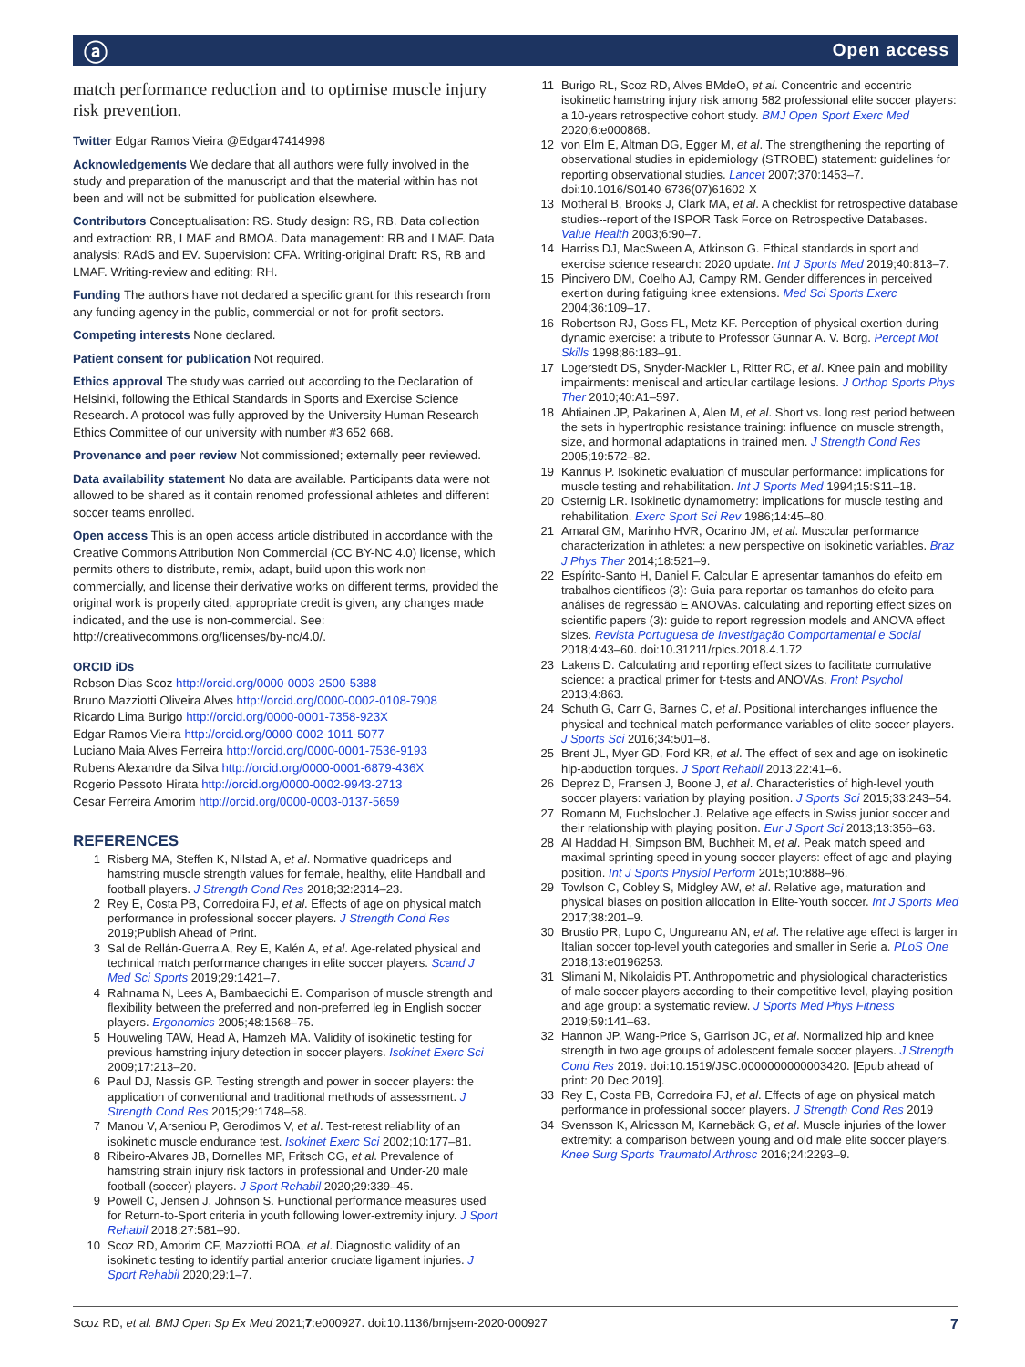ⓐ Open access
match performance reduction and to optimise muscle injury risk prevention.
Twitter Edgar Ramos Vieira @Edgar47414998
Acknowledgements We declare that all authors were fully involved in the study and preparation of the manuscript and that the material within has not been and will not be submitted for publication elsewhere.
Contributors Conceptualisation: RS. Study design: RS, RB. Data collection and extraction: RB, LMAF and BMOA. Data management: RB and LMAF. Data analysis: RAdS and EV. Supervision: CFA. Writing-original Draft: RS, RB and LMAF. Writing-review and editing: RH.
Funding The authors have not declared a specific grant for this research from any funding agency in the public, commercial or not-for-profit sectors.
Competing interests None declared.
Patient consent for publication Not required.
Ethics approval The study was carried out according to the Declaration of Helsinki, following the Ethical Standards in Sports and Exercise Science Research. A protocol was fully approved by the University Human Research Ethics Committee of our university with number #3 652 668.
Provenance and peer review Not commissioned; externally peer reviewed.
Data availability statement No data are available. Participants data were not allowed to be shared as it contain renomed professional athletes and different soccer teams enrolled.
Open access This is an open access article distributed in accordance with the Creative Commons Attribution Non Commercial (CC BY-NC 4.0) license, which permits others to distribute, remix, adapt, build upon this work non-commercially, and license their derivative works on different terms, provided the original work is properly cited, appropriate credit is given, any changes made indicated, and the use is non-commercial. See: http://creativecommons.org/licenses/by-nc/4.0/.
ORCID iDs
Robson Dias Scoz http://orcid.org/0000-0003-2500-5388
Bruno Mazziotti Oliveira Alves http://orcid.org/0000-0002-0108-7908
Ricardo Lima Burigo http://orcid.org/0000-0001-7358-923X
Edgar Ramos Vieira http://orcid.org/0000-0002-1011-5077
Luciano Maia Alves Ferreira http://orcid.org/0000-0001-7536-9193
Rubens Alexandre da Silva http://orcid.org/0000-0001-6879-436X
Rogerio Pessoto Hirata http://orcid.org/0000-0002-9943-2713
Cesar Ferreira Amorim http://orcid.org/0000-0003-0137-5659
REFERENCES
1 Risberg MA, Steffen K, Nilstad A, et al. Normative quadriceps and hamstring muscle strength values for female, healthy, elite Handball and football players. J Strength Cond Res 2018;32:2314–23.
2 Rey E, Costa PB, Corredoira FJ, et al. Effects of age on physical match performance in professional soccer players. J Strength Cond Res 2019;Publish Ahead of Print.
3 Sal de Rellán-Guerra A, Rey E, Kalén A, et al. Age-related physical and technical match performance changes in elite soccer players. Scand J Med Sci Sports 2019;29:1421–7.
4 Rahnama N, Lees A, Bambaecichi E. Comparison of muscle strength and flexibility between the preferred and non-preferred leg in English soccer players. Ergonomics 2005;48:1568–75.
5 Houweling TAW, Head A, Hamzeh MA. Validity of isokinetic testing for previous hamstring injury detection in soccer players. Isokinet Exerc Sci 2009;17:213–20.
6 Paul DJ, Nassis GP. Testing strength and power in soccer players: the application of conventional and traditional methods of assessment. J Strength Cond Res 2015;29:1748–58.
7 Manou V, Arseniou P, Gerodimos V, et al. Test-retest reliability of an isokinetic muscle endurance test. Isokinet Exerc Sci 2002;10:177–81.
8 Ribeiro-Alvares JB, Dornelles MP, Fritsch CG, et al. Prevalence of hamstring strain injury risk factors in professional and Under-20 male football (soccer) players. J Sport Rehabil 2020;29:339–45.
9 Powell C, Jensen J, Johnson S. Functional performance measures used for Return-to-Sport criteria in youth following lower-extremity injury. J Sport Rehabil 2018;27:581–90.
10 Scoz RD, Amorim CF, Mazziotti BOA, et al. Diagnostic validity of an isokinetic testing to identify partial anterior cruciate ligament injuries. J Sport Rehabil 2020;29:1–7.
11 Burigo RL, Scoz RD, Alves BMdeO, et al. Concentric and eccentric isokinetic hamstring injury risk among 582 professional elite soccer players: a 10-years retrospective cohort study. BMJ Open Sport Exerc Med 2020;6:e000868.
12 von Elm E, Altman DG, Egger M, et al. The strengthening the reporting of observational studies in epidemiology (STROBE) statement: guidelines for reporting observational studies. Lancet 2007;370:1453–7. doi:10.1016/S0140-6736(07)61602-X
13 Motheral B, Brooks J, Clark MA, et al. A checklist for retrospective database studies--report of the ISPOR Task Force on Retrospective Databases. Value Health 2003;6:90–7.
14 Harriss DJ, MacSween A, Atkinson G. Ethical standards in sport and exercise science research: 2020 update. Int J Sports Med 2019;40:813–7.
15 Pincivero DM, Coelho AJ, Campy RM. Gender differences in perceived exertion during fatiguing knee extensions. Med Sci Sports Exerc 2004;36:109–17.
16 Robertson RJ, Goss FL, Metz KF. Perception of physical exertion during dynamic exercise: a tribute to Professor Gunnar A. V. Borg. Percept Mot Skills 1998;86:183–91.
17 Logerstedt DS, Snyder-Mackler L, Ritter RC, et al. Knee pain and mobility impairments: meniscal and articular cartilage lesions. J Orthop Sports Phys Ther 2010;40:A1–597.
18 Ahtiainen JP, Pakarinen A, Alen M, et al. Short vs. long rest period between the sets in hypertrophic resistance training: influence on muscle strength, size, and hormonal adaptations in trained men. J Strength Cond Res 2005;19:572–82.
19 Kannus P. Isokinetic evaluation of muscular performance: implications for muscle testing and rehabilitation. Int J Sports Med 1994;15:S11–18.
20 Osternig LR. Isokinetic dynamometry: implications for muscle testing and rehabilitation. Exerc Sport Sci Rev 1986;14:45–80.
21 Amaral GM, Marinho HVR, Ocarino JM, et al. Muscular performance characterization in athletes: a new perspective on isokinetic variables. Braz J Phys Ther 2014;18:521–9.
22 Espírito-Santo H, Daniel F. Calcular E apresentar tamanhos do efeito em trabalhos científicos (3): Guia para reportar os tamanhos do efeito para análises de regressão E ANOVAs. calculating and reporting effect sizes on scientific papers (3): guide to report regression models and ANOVA effect sizes. Revista Portuguesa de Investigação Comportamental e Social 2018;4:43–60. doi:10.31211/rpics.2018.4.1.72
23 Lakens D. Calculating and reporting effect sizes to facilitate cumulative science: a practical primer for t-tests and ANOVAs. Front Psychol 2013;4:863.
24 Schuth G, Carr G, Barnes C, et al. Positional interchanges influence the physical and technical match performance variables of elite soccer players. J Sports Sci 2016;34:501–8.
25 Brent JL, Myer GD, Ford KR, et al. The effect of sex and age on isokinetic hip-abduction torques. J Sport Rehabil 2013;22:41–6.
26 Deprez D, Fransen J, Boone J, et al. Characteristics of high-level youth soccer players: variation by playing position. J Sports Sci 2015;33:243–54.
27 Romann M, Fuchslocher J. Relative age effects in Swiss junior soccer and their relationship with playing position. Eur J Sport Sci 2013;13:356–63.
28 Al Haddad H, Simpson BM, Buchheit M, et al. Peak match speed and maximal sprinting speed in young soccer players: effect of age and playing position. Int J Sports Physiol Perform 2015;10:888–96.
29 Towlson C, Cobley S, Midgley AW, et al. Relative age, maturation and physical biases on position allocation in Elite-Youth soccer. Int J Sports Med 2017;38:201–9.
30 Brustio PR, Lupo C, Ungureanu AN, et al. The relative age effect is larger in Italian soccer top-level youth categories and smaller in Serie a. PLoS One 2018;13:e0196253.
31 Slimani M, Nikolaidis PT. Anthropometric and physiological characteristics of male soccer players according to their competitive level, playing position and age group: a systematic review. J Sports Med Phys Fitness 2019;59:141–63.
32 Hannon JP, Wang-Price S, Garrison JC, et al. Normalized hip and knee strength in two age groups of adolescent female soccer players. J Strength Cond Res 2019. doi:10.1519/JSC.0000000000003420. [Epub ahead of print: 20 Dec 2019].
33 Rey E, Costa PB, Corredoira FJ, et al. Effects of age on physical match performance in professional soccer players. J Strength Cond Res 2019
34 Svensson K, Alricsson M, Karnebäck G, et al. Muscle injuries of the lower extremity: a comparison between young and old male elite soccer players. Knee Surg Sports Traumatol Arthrosc 2016;24:2293–9.
Scoz RD, et al. BMJ Open Sp Ex Med 2021;7:e000927. doi:10.1136/bmjsem-2020-000927 7